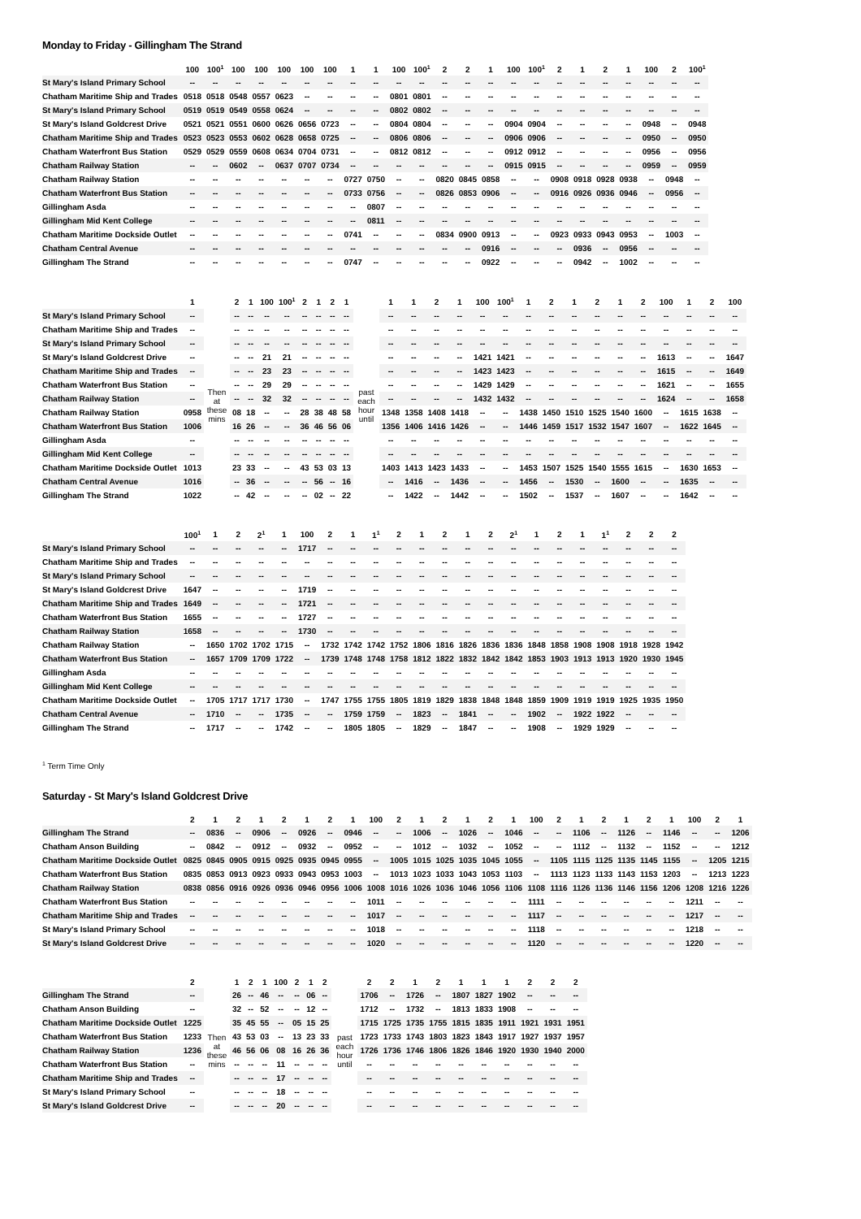Monday to Friday - Gillingham The Strand
| | 100 | 100<sup>1</sup> | 100 | 100 | 100 | 100 | 100 | 1 | 1 | 100 | 100<sup>1</sup> | 2 | 2 | 1 | 100 | 100<sup>1</sup> | 2 | 1 | 2 | 1 | 100 | 2 | 100<sup>1</sup> |
| --- | --- | --- | --- | --- | --- | --- | --- | --- | --- | --- | --- | --- | --- | --- | --- | --- | --- | --- | --- | --- | --- | --- | --- |
| St Mary's Island Primary School | -- | -- | -- | -- | -- | -- | -- | -- | -- | -- | -- | -- | -- | -- | -- | -- | -- | -- | -- | -- | -- | -- | -- |
| Chatham Maritime Ship and Trades | 0518 | 0518 | 0548 | 0557 | 0623 | -- | -- | -- | -- | 0801 | 0801 | -- | -- | -- | -- | -- | -- | -- | -- | -- | -- | -- | -- |
| St Mary's Island Primary School | 0519 | 0519 | 0549 | 0558 | 0624 | -- | -- | -- | -- | 0802 | 0802 | -- | -- | -- | -- | -- | -- | -- | -- | -- | -- | -- | -- |
| St Mary's Island Goldcrest Drive | 0521 | 0521 | 0551 | 0600 | 0626 | 0656 | 0723 | -- | -- | 0804 | 0804 | -- | -- | -- | 0904 | 0904 | -- | -- | -- | -- | 0948 | -- | 0948 |
| Chatham Maritime Ship and Trades | 0523 | 0523 | 0553 | 0602 | 0628 | 0658 | 0725 | -- | -- | 0806 | 0806 | -- | -- | -- | 0906 | 0906 | -- | -- | -- | -- | 0950 | -- | 0950 |
| Chatham Waterfront Bus Station | 0529 | 0529 | 0559 | 0608 | 0634 | 0704 | 0731 | -- | -- | 0812 | 0812 | -- | -- | -- | 0912 | 0912 | -- | -- | -- | -- | 0956 | -- | 0956 |
| Chatham Railway Station | -- | -- | 0602 | -- | 0637 | 0707 | 0734 | -- | -- | -- | -- | -- | -- | -- | 0915 | 0915 | -- | -- | -- | -- | 0959 | -- | 0959 |
| Chatham Railway Station | -- | -- | -- | -- | -- | -- | -- | 0727 | 0750 | -- | -- | 0820 | 0845 | 0858 | -- | -- | 0908 | 0918 | 0928 | 0938 | -- | 0948 | -- |
| Chatham Waterfront Bus Station | -- | -- | -- | -- | -- | -- | -- | 0733 | 0756 | -- | -- | 0826 | 0853 | 0906 | -- | -- | 0916 | 0926 | 0936 | 0946 | -- | 0956 | -- |
| Gillingham Asda | -- | -- | -- | -- | -- | -- | -- | -- | 0807 | -- | -- | -- | -- | -- | -- | -- | -- | -- | -- | -- | -- | -- | -- |
| Gillingham Mid Kent College | -- | -- | -- | -- | -- | -- | -- | -- | 0811 | -- | -- | -- | -- | -- | -- | -- | -- | -- | -- | -- | -- | -- | -- |
| Chatham Maritime Dockside Outlet | -- | -- | -- | -- | -- | -- | -- | 0741 | -- | -- | -- | 0834 | 0900 | 0913 | -- | -- | 0923 | 0933 | 0943 | 0953 | -- | 1003 | -- |
| Chatham Central Avenue | -- | -- | -- | -- | -- | -- | -- | -- | -- | -- | -- | -- | -- | 0916 | -- | -- | -- | 0936 | -- | 0956 | -- | -- | -- |
| Gillingham The Strand | -- | -- | -- | -- | -- | -- | -- | 0747 | -- | -- | -- | -- | -- | 0922 | -- | -- | -- | 0942 | -- | 1002 | -- | -- | -- |
| | 1 | | 2 | 1 | 100 | 100<sup>1</sup> | 2 | 1 | 2 | 1 | | 1 | 1 | 2 | 1 | 100 | 100<sup>1</sup> | 1 | 2 | 1 | 2 | 1 | 2 | 100 | 1 | 2 | 100 |
| --- | --- | --- | --- | --- | --- | --- | --- | --- | --- | --- | --- | --- | --- | --- | --- | --- | --- | --- | --- | --- | --- | --- | --- | --- | --- | --- | --- |
| St Mary's Island Primary School | -- | Then at these mins | -- | -- | -- | -- | -- | -- | -- | -- | past each hour until | -- | -- | -- | -- | -- | -- | -- | -- | -- | -- | -- | -- | -- | -- | -- | -- |
| Chatham Maritime Ship and Trades | -- | | -- | -- | -- | -- | -- | -- | -- | -- | | -- | -- | -- | -- | -- | -- | -- | -- | -- | -- | -- | -- | -- | -- | -- | -- |
| St Mary's Island Primary School | -- | | -- | -- | -- | -- | -- | -- | -- | -- | | -- | -- | -- | -- | -- | -- | -- | -- | -- | -- | -- | -- | -- | -- | -- | -- |
| St Mary's Island Goldcrest Drive | -- | | -- | -- | 21 | 21 | -- | -- | -- | -- | | -- | -- | -- | -- | 1421 | 1421 | -- | -- | -- | -- | -- | -- | 1613 | -- | -- | 1647 |
| Chatham Maritime Ship and Trades | -- | | -- | -- | 23 | 23 | -- | -- | -- | -- | | -- | -- | -- | -- | 1423 | 1423 | -- | -- | -- | -- | -- | -- | 1615 | -- | -- | 1649 |
| Chatham Waterfront Bus Station | -- | | -- | -- | 29 | 29 | -- | -- | -- | -- | | -- | -- | -- | -- | 1429 | 1429 | -- | -- | -- | -- | -- | -- | 1621 | -- | -- | 1655 |
| Chatham Railway Station | -- | | -- | -- | 32 | 32 | -- | -- | -- | -- | | -- | -- | -- | -- | 1432 | 1432 | -- | -- | -- | -- | -- | -- | 1624 | -- | -- | 1658 |
| Chatham Railway Station | 0958 | | 08 | 18 | -- | -- | 28 | 38 | 48 | 58 | | 1348 | 1358 | 1408 | 1418 | -- | -- | 1438 | 1450 | 1510 | 1525 | 1540 | 1600 | -- | 1615 | 1638 | -- |
| Chatham Waterfront Bus Station | 1006 | | 16 | 26 | -- | -- | 36 | 46 | 56 | 06 | | 1356 | 1406 | 1416 | 1426 | -- | -- | 1446 | 1459 | 1517 | 1532 | 1547 | 1607 | -- | 1622 | 1645 | -- |
| Gillingham Asda | -- | | -- | -- | -- | -- | -- | -- | -- | -- | | -- | -- | -- | -- | -- | -- | -- | -- | -- | -- | -- | -- | -- | -- | -- | -- |
| Gillingham Mid Kent College | -- | | -- | -- | -- | -- | -- | -- | -- | -- | | -- | -- | -- | -- | -- | -- | -- | -- | -- | -- | -- | -- | -- | -- | -- | -- |
| Chatham Maritime Dockside Outlet | 1013 | | 23 | 33 | -- | -- | 43 | 53 | 03 | 13 | | 1403 | 1413 | 1423 | 1433 | -- | -- | 1453 | 1507 | 1525 | 1540 | 1555 | 1615 | -- | 1630 | 1653 | -- |
| Chatham Central Avenue | 1016 | | -- | 36 | -- | -- | -- | 56 | -- | 16 | | -- | 1416 | -- | 1436 | -- | -- | 1456 | -- | 1530 | -- | 1600 | -- | -- | 1635 | -- | -- |
| Gillingham The Strand | 1022 | | -- | 42 | -- | -- | -- | 02 | -- | 22 | | -- | 1422 | -- | 1442 | -- | -- | 1502 | -- | 1537 | -- | 1607 | -- | -- | 1642 | -- | -- |
| | 100<sup>1</sup> | 1 | 2 | 2<sup>1</sup> | 1 | 100 | 2 | 1 | 1<sup>1</sup> | 2 | 1 | 2 | 1 | 2 | 2<sup>1</sup> | 1 | 2 | 1 | 1<sup>1</sup> | 2 | 2 | 2 |
| --- | --- | --- | --- | --- | --- | --- | --- | --- | --- | --- | --- | --- | --- | --- | --- | --- | --- | --- | --- | --- | --- | --- |
| St Mary's Island Primary School | -- | -- | -- | -- | -- | 1717 | -- | -- | -- | -- | -- | -- | -- | -- | -- | -- | -- | -- | -- | -- | -- | -- |
| Chatham Maritime Ship and Trades | -- | -- | -- | -- | -- | -- | -- | -- | -- | -- | -- | -- | -- | -- | -- | -- | -- | -- | -- | -- | -- | -- |
| St Mary's Island Primary School | -- | -- | -- | -- | -- | -- | -- | -- | -- | -- | -- | -- | -- | -- | -- | -- | -- | -- | -- | -- | -- | -- |
| St Mary's Island Goldcrest Drive | 1647 | -- | -- | -- | -- | 1719 | -- | -- | -- | -- | -- | -- | -- | -- | -- | -- | -- | -- | -- | -- | -- | -- |
| Chatham Maritime Ship and Trades | 1649 | -- | -- | -- | -- | 1721 | -- | -- | -- | -- | -- | -- | -- | -- | -- | -- | -- | -- | -- | -- | -- | -- |
| Chatham Waterfront Bus Station | 1655 | -- | -- | -- | -- | 1727 | -- | -- | -- | -- | -- | -- | -- | -- | -- | -- | -- | -- | -- | -- | -- | -- |
| Chatham Railway Station | 1658 | -- | -- | -- | -- | 1730 | -- | -- | -- | -- | -- | -- | -- | -- | -- | -- | -- | -- | -- | -- | -- | -- |
| Chatham Railway Station | -- | 1650 | 1702 | 1702 | 1715 | -- | 1732 | 1742 | 1742 | 1752 | 1806 | 1816 | 1826 | 1836 | 1836 | 1848 | 1858 | 1908 | 1908 | 1918 | 1928 | 1942 |
| Chatham Waterfront Bus Station | -- | 1657 | 1709 | 1709 | 1722 | -- | 1739 | 1748 | 1748 | 1758 | 1812 | 1822 | 1832 | 1842 | 1842 | 1853 | 1903 | 1913 | 1913 | 1920 | 1930 | 1945 |
| Gillingham Asda | -- | -- | -- | -- | -- | -- | -- | -- | -- | -- | -- | -- | -- | -- | -- | -- | -- | -- | -- | -- | -- | -- |
| Gillingham Mid Kent College | -- | -- | -- | -- | -- | -- | -- | -- | -- | -- | -- | -- | -- | -- | -- | -- | -- | -- | -- | -- | -- | -- |
| Chatham Maritime Dockside Outlet | -- | 1705 | 1717 | 1717 | 1730 | -- | 1747 | 1755 | 1755 | 1805 | 1819 | 1829 | 1838 | 1848 | 1848 | 1859 | 1909 | 1919 | 1919 | 1925 | 1935 | 1950 |
| Chatham Central Avenue | -- | 1710 | -- | -- | 1735 | -- | -- | 1759 | 1759 | -- | 1823 | -- | 1841 | -- | -- | 1902 | -- | 1922 | 1922 | -- | -- | -- |
| Gillingham The Strand | -- | 1717 | -- | -- | 1742 | -- | -- | 1805 | 1805 | -- | 1829 | -- | 1847 | -- | -- | 1908 | -- | 1929 | 1929 | -- | -- | -- |
<sup>1</sup> Term Time Only
Saturday - St Mary's Island Goldcrest Drive
| | 2 | 1 | 2 | 1 | 2 | 1 | 2 | 1 | 100 | 2 | 1 | 2 | 1 | 2 | 1 | 100 | 2 | 1 | 2 | 1 | 2 | 1 | 100 | 2 | 1 |
| --- | --- | --- | --- | --- | --- | --- | --- | --- | --- | --- | --- | --- | --- | --- | --- | --- | --- | --- | --- | --- | --- | --- | --- | --- | --- |
| Gillingham The Strand | -- | 0836 | -- | 0906 | -- | 0926 | -- | 0946 | -- | -- | 1006 | -- | 1026 | -- | 1046 | -- | -- | 1106 | -- | 1126 | -- | 1146 | -- | -- | 1206 |
| Chatham Anson Building | -- | 0842 | -- | 0912 | -- | 0932 | -- | 0952 | -- | -- | 1012 | -- | 1032 | -- | 1052 | -- | -- | 1112 | -- | 1132 | -- | 1152 | -- | -- | 1212 |
| Chatham Maritime Dockside Outlet | 0825 | 0845 | 0905 | 0915 | 0925 | 0935 | 0945 | 0955 | -- | 1005 | 1015 | 1025 | 1035 | 1045 | 1055 | -- | 1105 | 1115 | 1125 | 1135 | 1145 | 1155 | -- | 1205 | 1215 |
| Chatham Waterfront Bus Station | 0835 | 0853 | 0913 | 0923 | 0933 | 0943 | 0953 | 1003 | -- | 1013 | 1023 | 1033 | 1043 | 1053 | 1103 | -- | 1113 | 1123 | 1133 | 1143 | 1153 | 1203 | -- | 1213 | 1223 |
| Chatham Railway Station | 0838 | 0856 | 0916 | 0926 | 0936 | 0946 | 0956 | 1006 | 1008 | 1016 | 1026 | 1036 | 1046 | 1056 | 1106 | 1108 | 1116 | 1126 | 1136 | 1146 | 1156 | 1206 | 1208 | 1216 | 1226 |
| Chatham Waterfront Bus Station | -- | -- | -- | -- | -- | -- | -- | -- | 1011 | -- | -- | -- | -- | -- | -- | 1111 | -- | -- | -- | -- | -- | -- | 1211 | -- | -- |
| Chatham Maritime Ship and Trades | -- | -- | -- | -- | -- | -- | -- | -- | 1017 | -- | -- | -- | -- | -- | -- | 1117 | -- | -- | -- | -- | -- | -- | 1217 | -- | -- |
| St Mary's Island Primary School | -- | -- | -- | -- | -- | -- | -- | -- | 1018 | -- | -- | -- | -- | -- | -- | 1118 | -- | -- | -- | -- | -- | -- | 1218 | -- | -- |
| St Mary's Island Goldcrest Drive | -- | -- | -- | -- | -- | -- | -- | -- | 1020 | -- | -- | -- | -- | -- | -- | 1120 | -- | -- | -- | -- | -- | -- | 1220 | -- | -- |
| | 2 | | 1 | 2 | 1 | 100 | 2 | 1 | 2 | | 2 | 2 | 1 | 2 | 1 | 1 | 1 | 2 | 2 | 2 |
| --- | --- | --- | --- | --- | --- | --- | --- | --- | --- | --- | --- | --- | --- | --- | --- | --- | --- | --- | --- | --- |
| Gillingham The Strand | -- | Then at these mins | 26 | -- | 46 | -- | -- | 06 | -- | past each hour until | 1706 | -- | 1726 | -- | 1807 | 1827 | 1902 | -- | -- | -- |
| Chatham Anson Building | -- | | 32 | -- | 52 | -- | -- | 12 | -- | | 1712 | -- | 1732 | -- | 1813 | 1833 | 1908 | -- | -- | -- |
| Chatham Maritime Dockside Outlet | 1225 | | 35 | 45 | 55 | -- | 05 | 15 | 25 | | 1715 | 1725 | 1735 | 1755 | 1815 | 1835 | 1911 | 1921 | 1931 | 1951 |
| Chatham Waterfront Bus Station | 1233 | | 43 | 53 | 03 | -- | 13 | 23 | 33 | | 1723 | 1733 | 1743 | 1803 | 1823 | 1843 | 1917 | 1927 | 1937 | 1957 |
| Chatham Railway Station | 1236 | | 46 | 56 | 06 | 08 | 16 | 26 | 36 | | 1726 | 1736 | 1746 | 1806 | 1826 | 1846 | 1920 | 1930 | 1940 | 2000 |
| Chatham Waterfront Bus Station | -- | | -- | -- | -- | 11 | -- | -- | -- | | -- | -- | -- | -- | -- | -- | -- | -- | -- | -- |
| Chatham Maritime Ship and Trades | -- | | -- | -- | -- | 17 | -- | -- | -- | | -- | -- | -- | -- | -- | -- | -- | -- | -- | -- |
| St Mary's Island Primary School | -- | | -- | -- | -- | 18 | -- | -- | -- | | -- | -- | -- | -- | -- | -- | -- | -- | -- | -- |
| St Mary's Island Goldcrest Drive | -- | | -- | -- | -- | 20 | -- | -- | -- | | -- | -- | -- | -- | -- | -- | -- | -- | -- | -- |